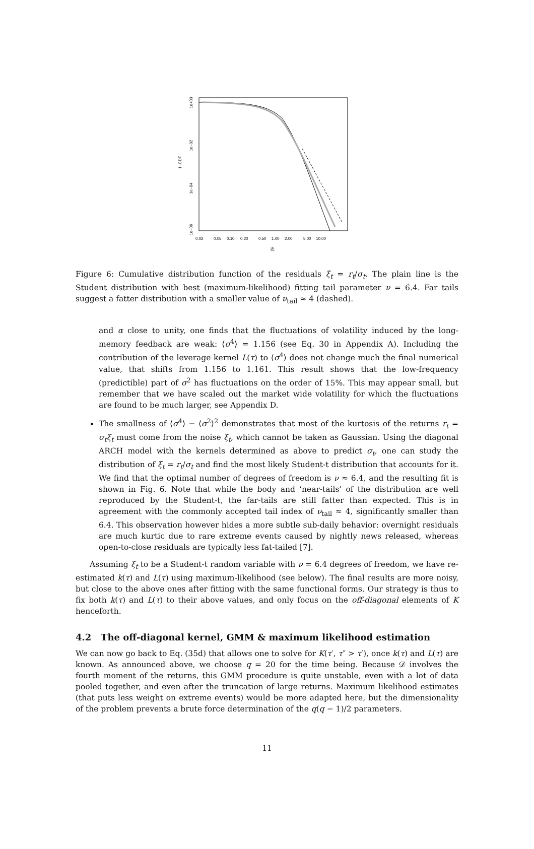1−CDF
1e+00
1e−02
1e−04
1e−06
0.02
0.05
0.10
0.20
0.50
1.00
2.00
5.00
10.00
|ξ|
Figure 6: Cumulative distribution function of the residuals ξ<sub>t</sub> = r<sub>t</sub>/σ<sub>t</sub>. The plain line is the Student distribution with best (maximum-likelihood) fitting tail parameter ν = 6.4. Far tails suggest a fatter distribution with a smaller value of ν<sub>tail</sub> ≈ 4 (dashed).
and α close to unity, one finds that the fluctuations of volatility induced by the long-memory feedback are weak: ⟨σ<sup>4</sup>⟩ = 1.156 (see Eq. 30 in Appendix A). Including the contribution of the leverage kernel L(τ) to ⟨σ<sup>4</sup>⟩ does not change much the final numerical value, that shifts from 1.156 to 1.161. This result shows that the low-frequency (predictible) part of σ<sup>2</sup> has fluctuations on the order of 15%. This may appear small, but remember that we have scaled out the market wide volatility for which the fluctuations are found to be much larger, see Appendix D.
The smallness of ⟨σ<sup>4</sup>⟩ − ⟨σ<sup>2</sup>⟩<sup>2</sup> demonstrates that most of the kurtosis of the returns r<sub>t</sub> = σ<sub>t</sub>ξ<sub>t</sub> must come from the noise ξ<sub>t</sub>, which cannot be taken as Gaussian. Using the diagonal ARCH model with the kernels determined as above to predict σ<sub>t</sub>, one can study the distribution of ξ<sub>t</sub> = r<sub>t</sub>/σ<sub>t</sub> and find the most likely Student-t distribution that accounts for it. We find that the optimal number of degrees of freedom is ν ≈ 6.4, and the resulting fit is shown in Fig. 6. Note that while the body and ‘near-tails’ of the distribution are well reproduced by the Student-t, the far-tails are still fatter than expected. This is in agreement with the commonly accepted tail index of ν<sub>tail</sub> ≈ 4, significantly smaller than 6.4. This observation however hides a more subtle sub-daily behavior: overnight residuals are much kurtic due to rare extreme events caused by nightly news released, whereas open-to-close residuals are typically less fat-tailed [7].
Assuming ξ<sub>t</sub> to be a Student-t random variable with ν = 6.4 degrees of freedom, we have re-estimated k(τ) and L(τ) using maximum-likelihood (see below). The final results are more noisy, but close to the above ones after fitting with the same functional forms. Our strategy is thus to fix both k(τ) and L(τ) to their above values, and only focus on the off-diagonal elements of K henceforth.
4.2 The off-diagonal kernel, GMM & maximum likelihood estimation
We can now go back to Eq. (35d) that allows one to solve for K(τ′, τ″ > τ′), once k(τ) and L(τ) are known. As announced above, we choose q = 20 for the time being. Because 𝒟 involves the fourth moment of the returns, this GMM procedure is quite unstable, even with a lot of data pooled together, and even after the truncation of large returns. Maximum likelihood estimates (that puts less weight on extreme events) would be more adapted here, but the dimensionality of the problem prevents a brute force determination of the q(q − 1)/2 parameters.
11